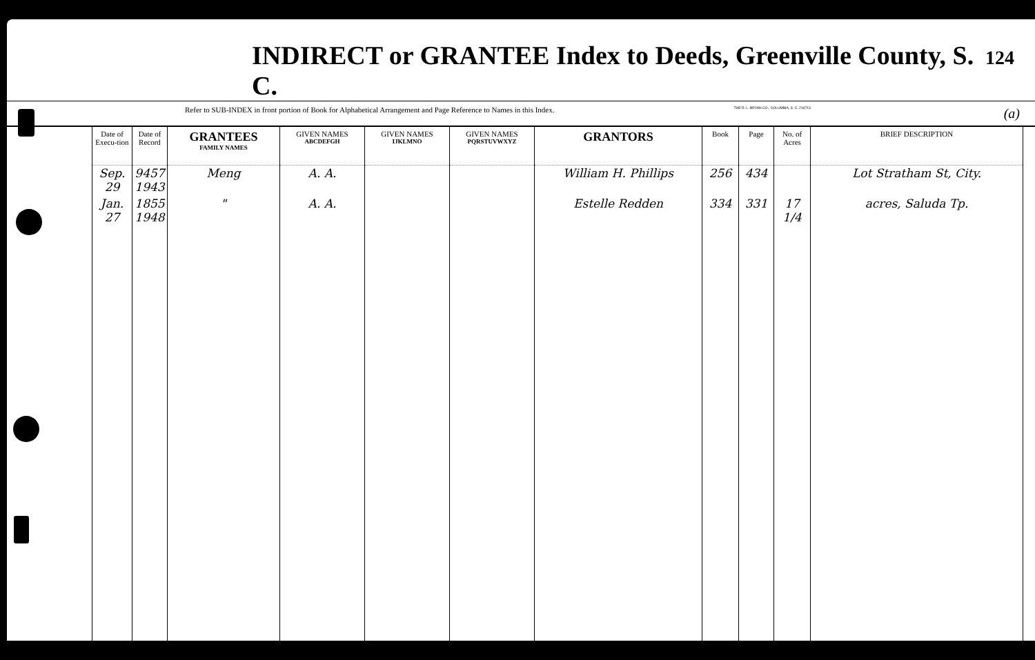INDIRECT or GRANTEE Index to Deeds, Greenville County, S. C.
124
Refer to SUB-INDEX in front portion of Book for Alphabetical Arrangement and Page Reference to Names in this Index. THE R. L. BRYAN CO., COLUMBIA, S. C. 216713 (a)
| Date of Execu-tion | Date of Record | GRANTEES FAMILY NAMES | GIVEN NAMES ABCDEFGH | GIVEN NAMES IJKLMNO | GIVEN NAMES PQRSTUVWXYZ | GRANTORS | Book | Page | No. of Acres | BRIEF DESCRIPTION |
| --- | --- | --- | --- | --- | --- | --- | --- | --- | --- | --- |
| Sep. 29 | 9457 1943 | Meng | A. A. | | | William H. Phillips | 256 | 434 | | Lot Stratham St, City. |
| Jan. 27 | 1855 1948 | " | A. A. | | | Estelle Redden | 334 | 331 | 17 1/4 | acres, Saluda Tp. |